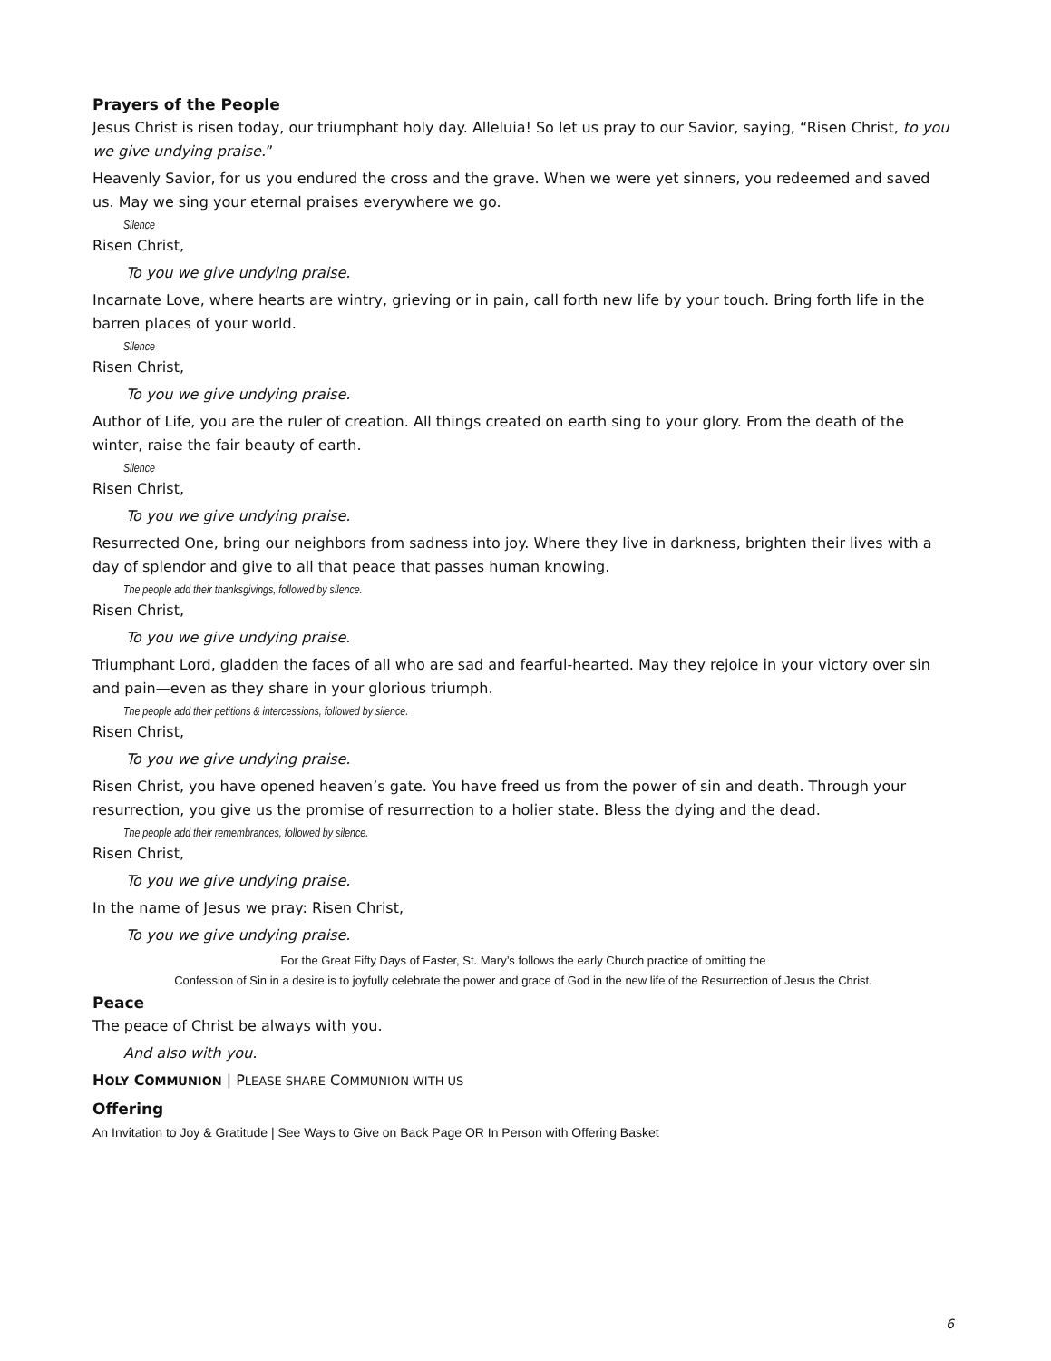Prayers of the People
Jesus Christ is risen today, our triumphant holy day. Alleluia! So let us pray to our Savior, saying, “Risen Christ, to you we give undying praise.”
Heavenly Savior, for us you endured the cross and the grave. When we were yet sinners, you redeemed and saved us. May we sing your eternal praises everywhere we go.
Silence
Risen Christ,
To you we give undying praise.
Incarnate Love, where hearts are wintry, grieving or in pain, call forth new life by your touch. Bring forth life in the barren places of your world.
Silence
Risen Christ,
To you we give undying praise.
Author of Life, you are the ruler of creation. All things created on earth sing to your glory. From the death of the winter, raise the fair beauty of earth.
Silence
Risen Christ,
To you we give undying praise.
Resurrected One, bring our neighbors from sadness into joy. Where they live in darkness, brighten their lives with a day of splendor and give to all that peace that passes human knowing.
The people add their thanksgivings, followed by silence.
Risen Christ,
To you we give undying praise.
Triumphant Lord, gladden the faces of all who are sad and fearful-hearted. May they rejoice in your victory over sin and pain—even as they share in your glorious triumph.
The people add their petitions & intercessions, followed by silence.
Risen Christ,
To you we give undying praise.
Risen Christ, you have opened heaven’s gate. You have freed us from the power of sin and death. Through your resurrection, you give us the promise of resurrection to a holier state. Bless the dying and the dead.
The people add their remembrances, followed by silence.
Risen Christ,
To you we give undying praise.
In the name of Jesus we pray: Risen Christ,
To you we give undying praise.
For the Great Fifty Days of Easter, St. Mary’s follows the early Church practice of omitting the
Confession of Sin in a desire is to joyfully celebrate the power and grace of God in the new life of the Resurrection of Jesus the Christ.
Peace
The peace of Christ be always with you.
And also with you.
HOLY COMMUNION | PLEASE SHARE COMMUNION WITH US
Offering
An Invitation to Joy & Gratitude | See Ways to Give on Back Page OR In Person with Offering Basket
6